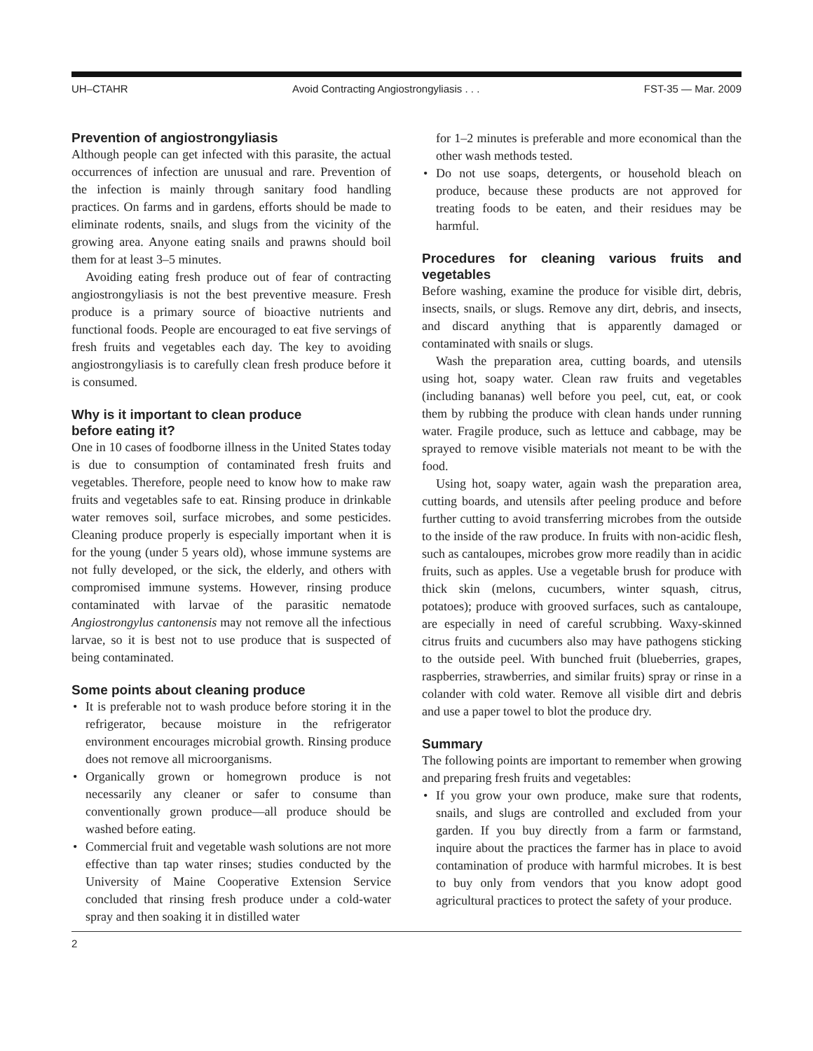UH–CTAHR Avoid Contracting Angiostrongyliasis . . . FST-35 — Mar. 2009
Prevention of angiostrongyliasis
Although people can get infected with this parasite, the actual occurrences of infection are unusual and rare. Prevention of the infection is mainly through sanitary food handling practices. On farms and in gardens, efforts should be made to eliminate rodents, snails, and slugs from the vicinity of the growing area. Anyone eating snails and prawns should boil them for at least 3–5 minutes.
Avoiding eating fresh produce out of fear of contracting angiostrongyliasis is not the best preventive measure. Fresh produce is a primary source of bioactive nutrients and functional foods. People are encouraged to eat five servings of fresh fruits and vegetables each day. The key to avoiding angiostrongyliasis is to carefully clean fresh produce before it is consumed.
Why is it important to clean produce
before eating it?
One in 10 cases of foodborne illness in the United States today is due to consumption of contaminated fresh fruits and vegetables. Therefore, people need to know how to make raw fruits and vegetables safe to eat. Rinsing produce in drinkable water removes soil, surface microbes, and some pesticides. Cleaning produce properly is especially important when it is for the young (under 5 years old), whose immune systems are not fully developed, or the sick, the elderly, and others with compromised immune systems. However, rinsing produce contaminated with larvae of the parasitic nematode Angiostrongylus cantonensis may not remove all the infectious larvae, so it is best not to use produce that is suspected of being contaminated.
Some points about cleaning produce
• It is preferable not to wash produce before storing it in the refrigerator, because moisture in the refrigerator environment encourages microbial growth. Rinsing produce does not remove all microorganisms.
• Organically grown or homegrown produce is not necessarily any cleaner or safer to consume than conventionally grown produce—all produce should be washed before eating.
• Commercial fruit and vegetable wash solutions are not more effective than tap water rinses; studies conducted by the University of Maine Cooperative Extension Service concluded that rinsing fresh produce under a cold-water spray and then soaking it in distilled water
for 1–2 minutes is preferable and more economical than the other wash methods tested.
• Do not use soaps, detergents, or household bleach on produce, because these products are not approved for treating foods to be eaten, and their residues may be harmful.
Procedures for cleaning various fruits and vegetables
Before washing, examine the produce for visible dirt, debris, insects, snails, or slugs. Remove any dirt, debris, and insects, and discard anything that is apparently damaged or contaminated with snails or slugs.
Wash the preparation area, cutting boards, and utensils using hot, soapy water. Clean raw fruits and vegetables (including bananas) well before you peel, cut, eat, or cook them by rubbing the produce with clean hands under running water. Fragile produce, such as lettuce and cabbage, may be sprayed to remove visible materials not meant to be with the food.
Using hot, soapy water, again wash the preparation area, cutting boards, and utensils after peeling produce and before further cutting to avoid transferring microbes from the outside to the inside of the raw produce. In fruits with non-acidic flesh, such as cantaloupes, microbes grow more readily than in acidic fruits, such as apples. Use a vegetable brush for produce with thick skin (melons, cucumbers, winter squash, citrus, potatoes); produce with grooved surfaces, such as cantaloupe, are especially in need of careful scrubbing. Waxy-skinned citrus fruits and cucumbers also may have pathogens sticking to the outside peel. With bunched fruit (blueberries, grapes, raspberries, strawberries, and similar fruits) spray or rinse in a colander with cold water. Remove all visible dirt and debris and use a paper towel to blot the produce dry.
Summary
The following points are important to remember when growing and preparing fresh fruits and vegetables:
• If you grow your own produce, make sure that rodents, snails, and slugs are controlled and excluded from your garden. If you buy directly from a farm or farmstand, inquire about the practices the farmer has in place to avoid contamination of produce with harmful microbes. It is best to buy only from vendors that you know adopt good agricultural practices to protect the safety of your produce.
2